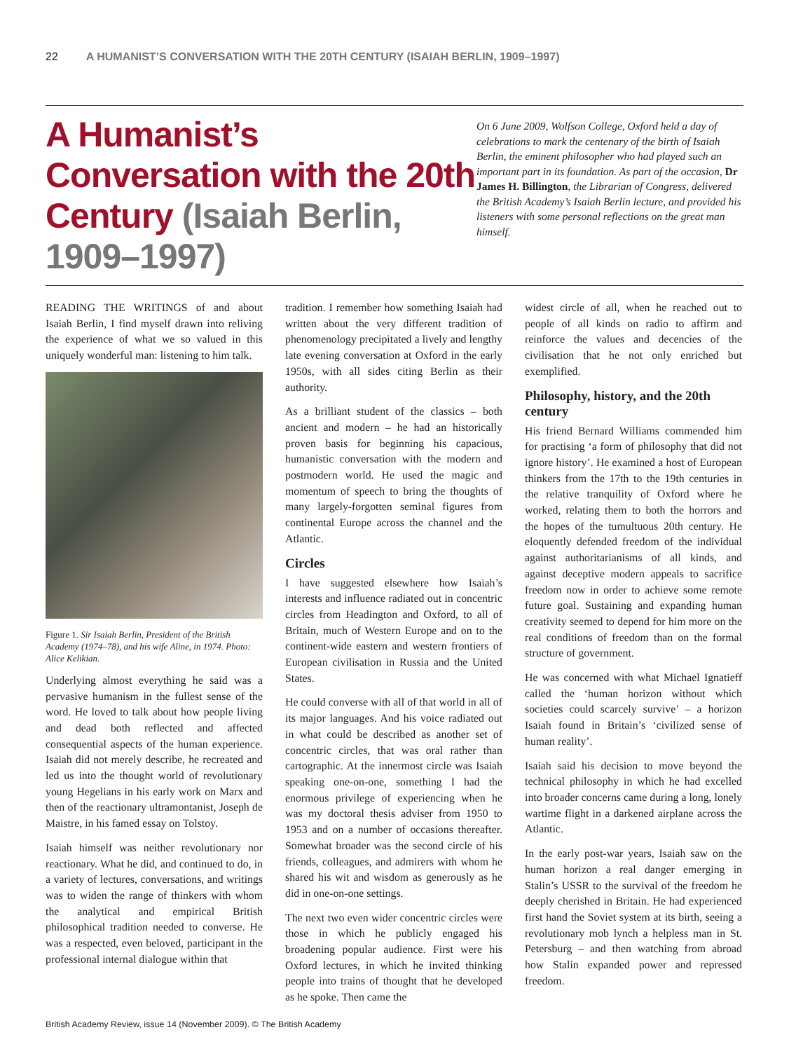22 A HUMANIST’S CONVERSATION WITH THE 20TH CENTURY (ISAIAH BERLIN, 1909–1997)
A Humanist’s Conversation with the 20th Century (Isaiah Berlin, 1909–1997)
On 6 June 2009, Wolfson College, Oxford held a day of celebrations to mark the centenary of the birth of Isaiah Berlin, the eminent philosopher who had played such an important part in its foundation. As part of the occasion, Dr James H. Billington, the Librarian of Congress, delivered the British Academy’s Isaiah Berlin lecture, and provided his listeners with some personal reflections on the great man himself.
READING THE WRITINGS of and about Isaiah Berlin, I find myself drawn into reliving the experience of what we so valued in this uniquely wonderful man: listening to him talk.
Figure 1. Sir Isaiah Berlin, President of the British Academy (1974–78), and his wife Aline, in 1974. Photo: Alice Kelikian.
Underlying almost everything he said was a pervasive humanism in the fullest sense of the word. He loved to talk about how people living and dead both reflected and affected consequential aspects of the human experience. Isaiah did not merely describe, he recreated and led us into the thought world of revolutionary young Hegelians in his early work on Marx and then of the reactionary ultramontanist, Joseph de Maistre, in his famed essay on Tolstoy.
Isaiah himself was neither revolutionary nor reactionary. What he did, and continued to do, in a variety of lectures, conversations, and writings was to widen the range of thinkers with whom the analytical and empirical British philosophical tradition needed to converse. He was a respected, even beloved, participant in the professional internal dialogue within that
tradition. I remember how something Isaiah had written about the very different tradition of phenomenology precipitated a lively and lengthy late evening conversation at Oxford in the early 1950s, with all sides citing Berlin as their authority.
As a brilliant student of the classics – both ancient and modern – he had an historically proven basis for beginning his capacious, humanistic conversation with the modern and postmodern world. He used the magic and momentum of speech to bring the thoughts of many largely-forgotten seminal figures from continental Europe across the channel and the Atlantic.
Circles
I have suggested elsewhere how Isaiah’s interests and influence radiated out in concentric circles from Headington and Oxford, to all of Britain, much of Western Europe and on to the continent-wide eastern and western frontiers of European civilisation in Russia and the United States.
He could converse with all of that world in all of its major languages. And his voice radiated out in what could be described as another set of concentric circles, that was oral rather than cartographic. At the innermost circle was Isaiah speaking one-on-one, something I had the enormous privilege of experiencing when he was my doctoral thesis adviser from 1950 to 1953 and on a number of occasions thereafter. Somewhat broader was the second circle of his friends, colleagues, and admirers with whom he shared his wit and wisdom as generously as he did in one-on-one settings.
The next two even wider concentric circles were those in which he publicly engaged his broadening popular audience. First were his Oxford lectures, in which he invited thinking people into trains of thought that he developed as he spoke. Then came the
widest circle of all, when he reached out to people of all kinds on radio to affirm and reinforce the values and decencies of the civilisation that he not only enriched but exemplified.
Philosophy, history, and the 20th century
His friend Bernard Williams commended him for practising ‘a form of philosophy that did not ignore history’. He examined a host of European thinkers from the 17th to the 19th centuries in the relative tranquility of Oxford where he worked, relating them to both the horrors and the hopes of the tumultuous 20th century. He eloquently defended freedom of the individual against authoritarianisms of all kinds, and against deceptive modern appeals to sacrifice freedom now in order to achieve some remote future goal. Sustaining and expanding human creativity seemed to depend for him more on the real conditions of freedom than on the formal structure of government.
He was concerned with what Michael Ignatieff called the ‘human horizon without which societies could scarcely survive’ – a horizon Isaiah found in Britain’s ‘civilized sense of human reality’.
Isaiah said his decision to move beyond the technical philosophy in which he had excelled into broader concerns came during a long, lonely wartime flight in a darkened airplane across the Atlantic.
In the early post-war years, Isaiah saw on the human horizon a real danger emerging in Stalin’s USSR to the survival of the freedom he deeply cherished in Britain. He had experienced first hand the Soviet system at its birth, seeing a revolutionary mob lynch a helpless man in St. Petersburg – and then watching from abroad how Stalin expanded power and repressed freedom.
British Academy Review, issue 14 (November 2009). © The British Academy